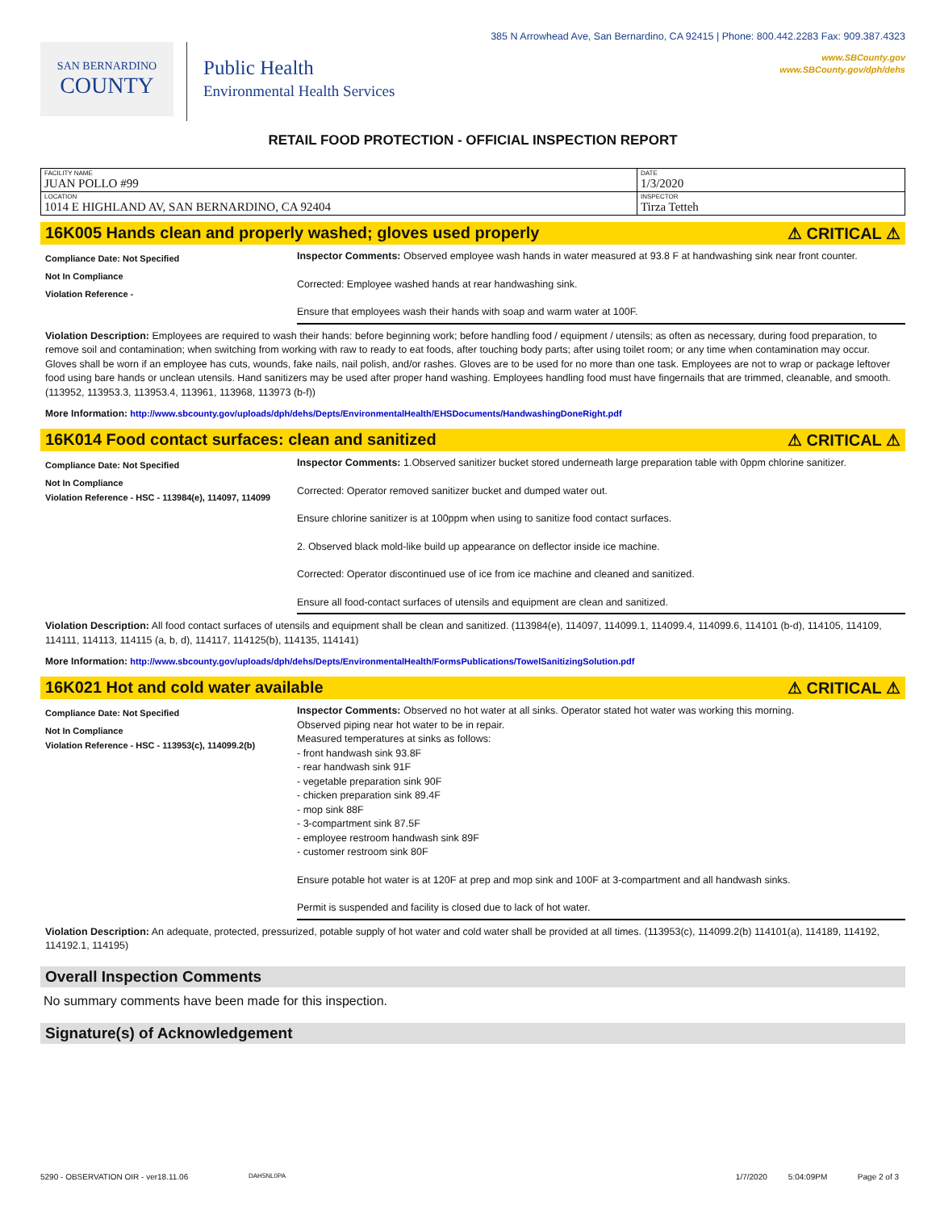SAN BERNARDINO
COUNTY
Public Health
Environmental Health Services
385 N Arrowhead Ave, San Bernardino, CA 92415 | Phone: 800.442.2283 Fax: 909.387.4323
www.SBCounty.gov
www.SBCounty.gov/dph/dehs
RETAIL FOOD PROTECTION - OFFICIAL INSPECTION REPORT
| FACILITY NAME JUAN POLLO #99 | DATE 1/3/2020 |
| LOCATION 1014 E HIGHLAND AV, SAN BERNARDINO, CA 92404 | INSPECTOR Tirza Tetteh |
16K005 Hands clean and properly washed; gloves used properly ⚠ CRITICAL ⚠
Compliance Date: Not Specified
Not In Compliance
Violation Reference -
Inspector Comments: Observed employee wash hands in water measured at 93.8 F at handwashing sink near front counter.
Corrected: Employee washed hands at rear handwashing sink.
Ensure that employees wash their hands with soap and warm water at 100F.
Violation Description: Employees are required to wash their hands: before beginning work; before handling food / equipment / utensils; as often as necessary, during food preparation, to remove soil and contamination; when switching from working with raw to ready to eat foods, after touching body parts; after using toilet room; or any time when contamination may occur. Gloves shall be worn if an employee has cuts, wounds, fake nails, nail polish, and/or rashes. Gloves are to be used for no more than one task. Employees are not to wrap or package leftover food using bare hands or unclean utensils. Hand sanitizers may be used after proper hand washing. Employees handling food must have fingernails that are trimmed, cleanable, and smooth. (113952, 113953.3, 113953.4, 113961, 113968, 113973 (b-f))
More Information: http://www.sbcounty.gov/uploads/dph/dehs/Depts/EnvironmentalHealth/EHSDocuments/HandwashingDoneRight.pdf
16K014 Food contact surfaces: clean and sanitized ⚠ CRITICAL ⚠
Compliance Date: Not Specified
Not In Compliance
Violation Reference - HSC - 113984(e), 114097, 114099
Inspector Comments: 1.Observed sanitizer bucket stored underneath large preparation table with 0ppm chlorine sanitizer.
Corrected: Operator removed sanitizer bucket and dumped water out.
Ensure chlorine sanitizer is at 100ppm when using to sanitize food contact surfaces.
2. Observed black mold-like build up appearance on deflector inside ice machine.
Corrected: Operator discontinued use of ice from ice machine and cleaned and sanitized.
Ensure all food-contact surfaces of utensils and equipment are clean and sanitized.
Violation Description: All food contact surfaces of utensils and equipment shall be clean and sanitized. (113984(e), 114097, 114099.1, 114099.4, 114099.6, 114101 (b-d), 114105, 114109, 114111, 114113, 114115 (a, b, d), 114117, 114125(b), 114135, 114141)
More Information: http://www.sbcounty.gov/uploads/dph/dehs/Depts/EnvironmentalHealth/FormsPublications/TowelSanitizingSolution.pdf
16K021 Hot and cold water available ⚠ CRITICAL ⚠
Compliance Date: Not Specified
Not In Compliance
Violation Reference - HSC - 113953(c), 114099.2(b)
Inspector Comments: Observed no hot water at all sinks. Operator stated hot water was working this morning.
Observed piping near hot water to be in repair.
Measured temperatures at sinks as follows:
- front handwash sink 93.8F
- rear handwash sink 91F
- vegetable preparation sink 90F
- chicken preparation sink 89.4F
- mop sink 88F
- 3-compartment sink 87.5F
- employee restroom handwash sink 89F
- customer restroom sink 80F
Ensure potable hot water is at 120F at prep and mop sink and 100F at 3-compartment and all handwash sinks.
Permit is suspended and facility is closed due to lack of hot water.
Violation Description: An adequate, protected, pressurized, potable supply of hot water and cold water shall be provided at all times. (113953(c), 114099.2(b) 114101(a), 114189, 114192, 114192.1, 114195)
Overall Inspection Comments
No summary comments have been made for this inspection.
Signature(s) of Acknowledgement
5290 - OBSERVATION OIR - ver18.11.06 DAH5NL0PA 1/7/2020 5:04:09PM Page 2 of 3